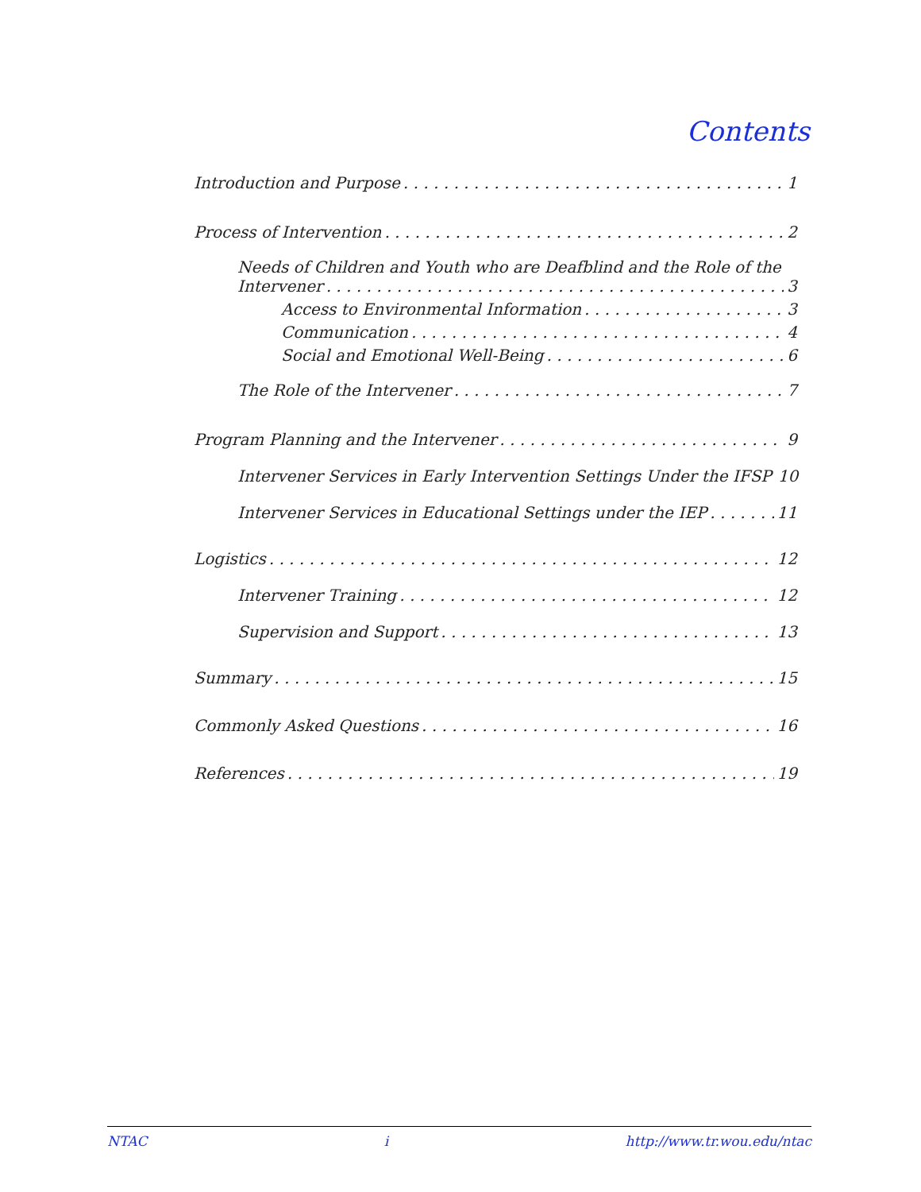Contents
Introduction and Purpose 1
Process of Intervention 2
Needs of Children and Youth who are Deafblind and the Role of the
Intervener 3
Access to Environmental Information 3
Communication 4
Social and Emotional Well-Being 6
The Role of the Intervener 7
Program Planning and the Intervener 9
Intervener Services in Early Intervention Settings Under the IFSP 10
Intervener Services in Educational Settings under the IEP 11
Logistics 12
Intervener Training 12
Supervision and Support 13
Summary 15
Commonly Asked Questions 16
References 19
NTAC i http://www.tr.wou.edu/ntac